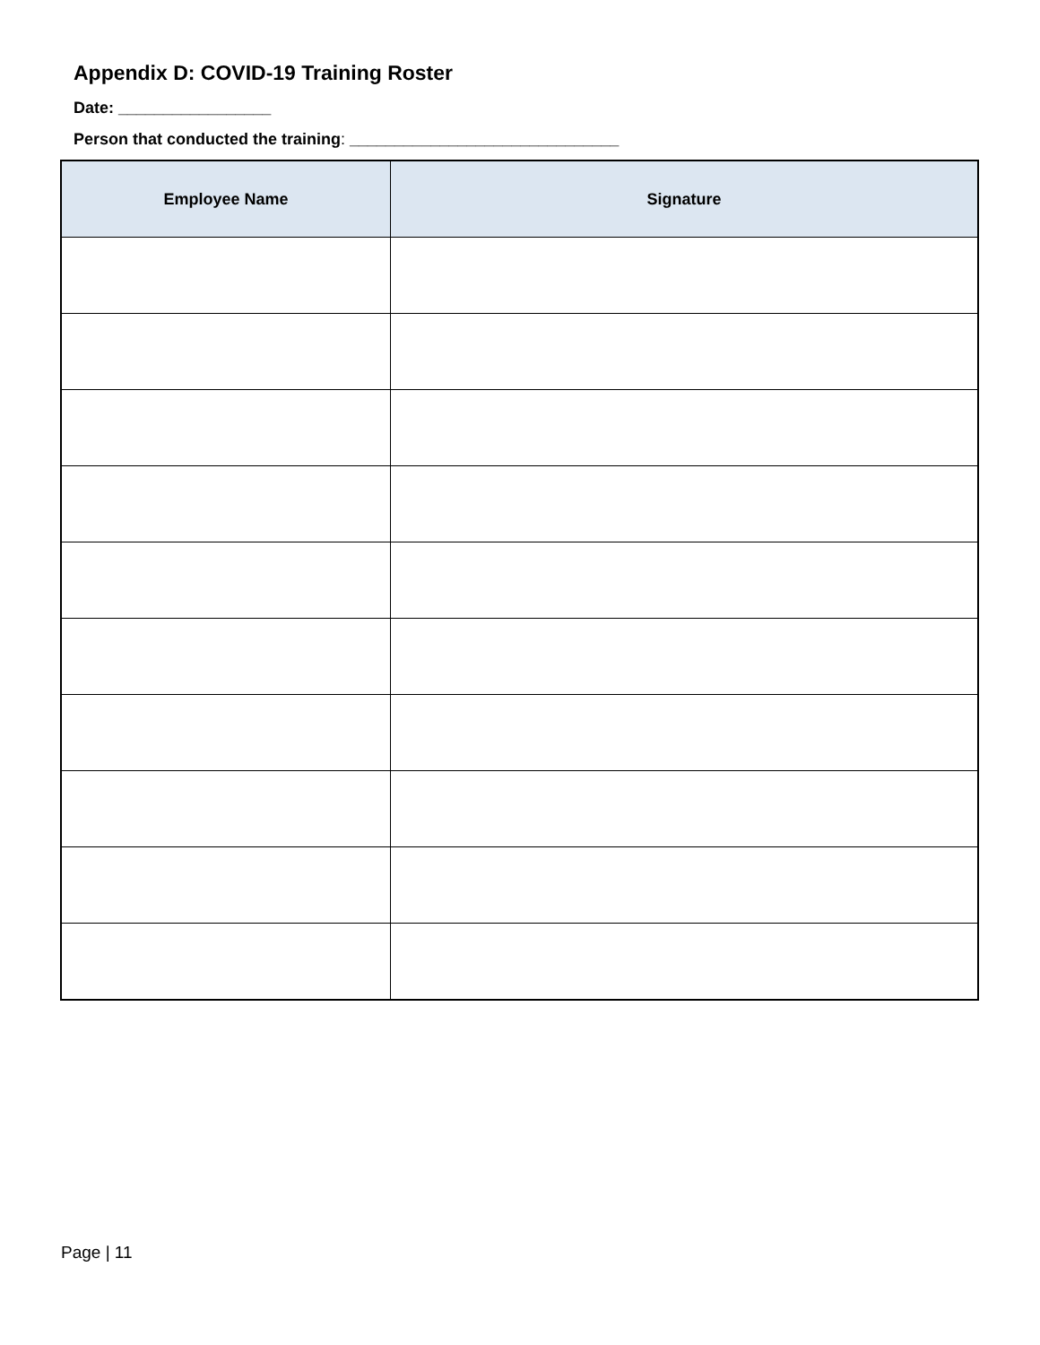Appendix D: COVID-19 Training Roster
Date: _________________
Person that conducted the training: ______________________________
| Employee Name | Signature |
| --- | --- |
Page | 11